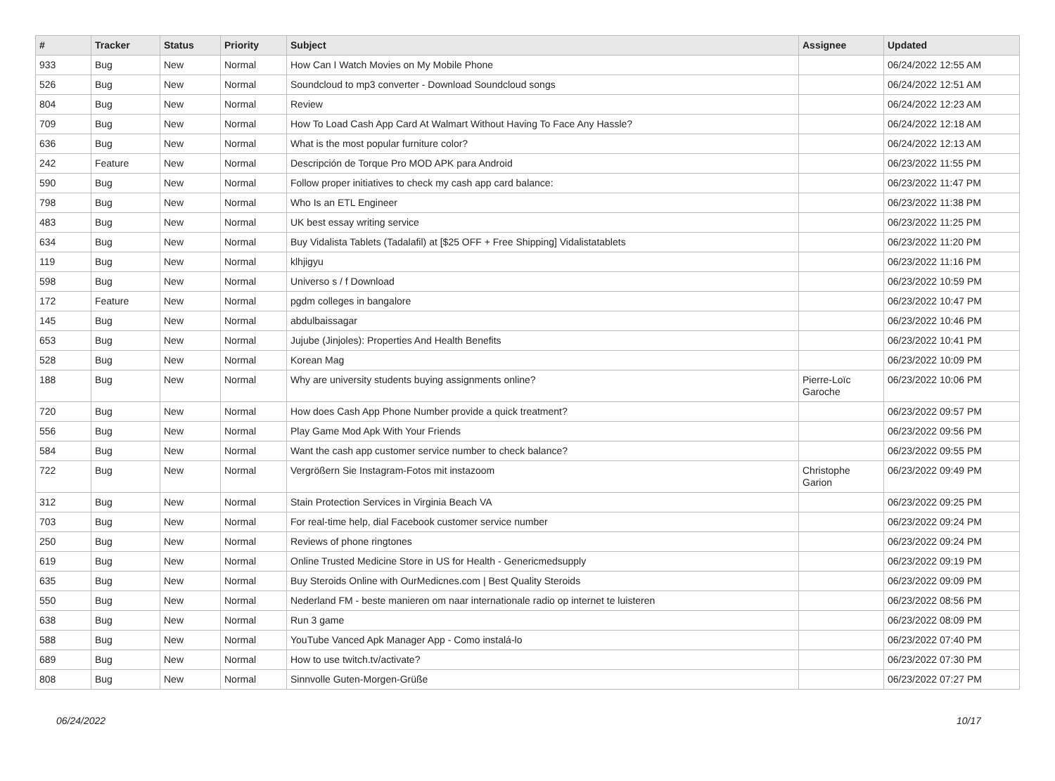| # | Tracker | Status | Priority | Subject | Assignee | Updated |
| --- | --- | --- | --- | --- | --- | --- |
| 933 | Bug | New | Normal | How Can I Watch Movies on My Mobile Phone | | 06/24/2022 12:55 AM |
| 526 | Bug | New | Normal | Soundcloud to mp3 converter - Download Soundcloud songs | | 06/24/2022 12:51 AM |
| 804 | Bug | New | Normal | Review | | 06/24/2022 12:23 AM |
| 709 | Bug | New | Normal | How To Load Cash App Card At Walmart Without Having To Face Any Hassle? | | 06/24/2022 12:18 AM |
| 636 | Bug | New | Normal | What is the most popular furniture color? | | 06/24/2022 12:13 AM |
| 242 | Feature | New | Normal | Descripción de Torque Pro MOD APK para Android | | 06/23/2022 11:55 PM |
| 590 | Bug | New | Normal | Follow proper initiatives to check my cash app card balance: | | 06/23/2022 11:47 PM |
| 798 | Bug | New | Normal | Who Is an ETL Engineer | | 06/23/2022 11:38 PM |
| 483 | Bug | New | Normal | UK best essay writing service | | 06/23/2022 11:25 PM |
| 634 | Bug | New | Normal | Buy Vidalista Tablets (Tadalafil) at [$25 OFF + Free Shipping] Vidalistatablets | | 06/23/2022 11:20 PM |
| 119 | Bug | New | Normal | klhjigyu | | 06/23/2022 11:16 PM |
| 598 | Bug | New | Normal | Universo s / f Download | | 06/23/2022 10:59 PM |
| 172 | Feature | New | Normal | pgdm colleges in bangalore | | 06/23/2022 10:47 PM |
| 145 | Bug | New | Normal | abdulbaissagar | | 06/23/2022 10:46 PM |
| 653 | Bug | New | Normal | Jujube (Jinjoles): Properties And Health Benefits | | 06/23/2022 10:41 PM |
| 528 | Bug | New | Normal | Korean Mag | | 06/23/2022 10:09 PM |
| 188 | Bug | New | Normal | Why are university students buying assignments online? | Pierre-Loïc Garoche | 06/23/2022 10:06 PM |
| 720 | Bug | New | Normal | How does Cash App Phone Number provide a quick treatment? | | 06/23/2022 09:57 PM |
| 556 | Bug | New | Normal | Play Game Mod Apk With Your Friends | | 06/23/2022 09:56 PM |
| 584 | Bug | New | Normal | Want the cash app customer service number to check balance? | | 06/23/2022 09:55 PM |
| 722 | Bug | New | Normal | Vergrößern Sie Instagram-Fotos mit instazoom | Christophe Garion | 06/23/2022 09:49 PM |
| 312 | Bug | New | Normal | Stain Protection Services in Virginia Beach VA | | 06/23/2022 09:25 PM |
| 703 | Bug | New | Normal | For real-time help, dial Facebook customer service number | | 06/23/2022 09:24 PM |
| 250 | Bug | New | Normal | Reviews of phone ringtones | | 06/23/2022 09:24 PM |
| 619 | Bug | New | Normal | Online Trusted Medicine Store in US for Health - Genericmedsupply | | 06/23/2022 09:19 PM |
| 635 | Bug | New | Normal | Buy Steroids Online with OurMedicnes.com / Best Quality Steroids | | 06/23/2022 09:09 PM |
| 550 | Bug | New | Normal | Nederland FM - beste manieren om naar internationale radio op internet te luisteren | | 06/23/2022 08:56 PM |
| 638 | Bug | New | Normal | Run 3 game | | 06/23/2022 08:09 PM |
| 588 | Bug | New | Normal | YouTube Vanced Apk Manager App - Como instalá-lo | | 06/23/2022 07:40 PM |
| 689 | Bug | New | Normal | How to use twitch.tv/activate? | | 06/23/2022 07:30 PM |
| 808 | Bug | New | Normal | Sinnvolle Guten-Morgen-Grüße | | 06/23/2022 07:27 PM |
06/24/2022 10/17